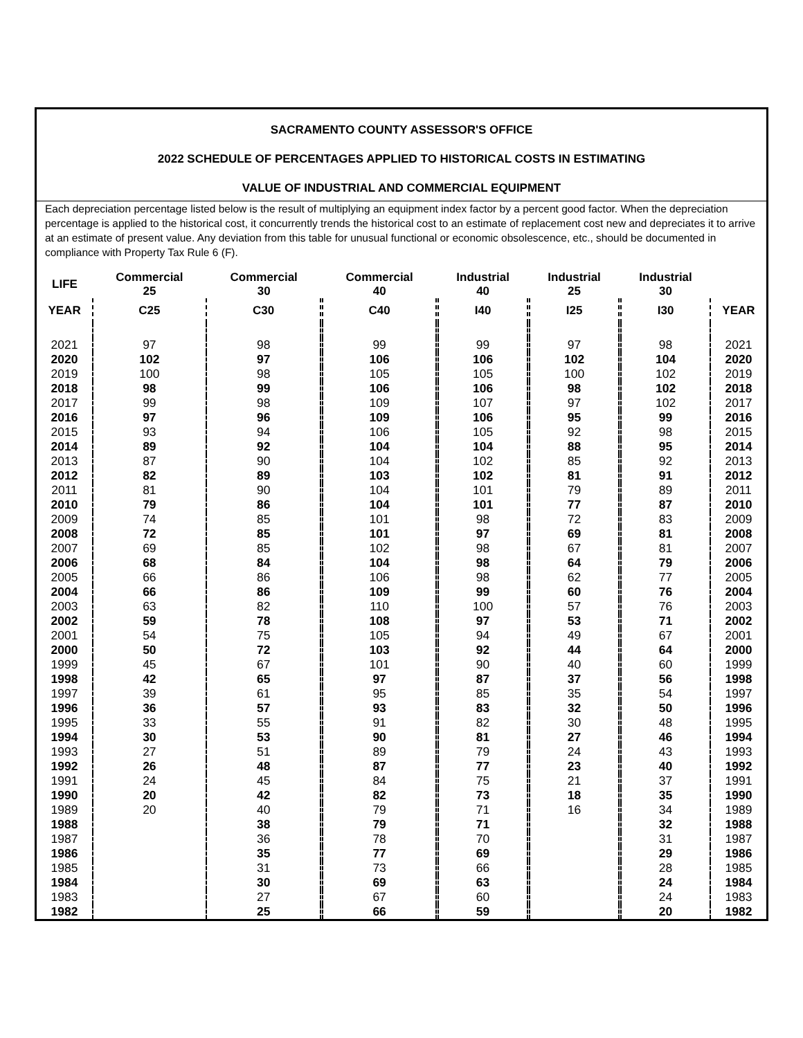SACRAMENTO COUNTY ASSESSOR'S OFFICE
2022 SCHEDULE OF PERCENTAGES APPLIED TO HISTORICAL COSTS IN ESTIMATING
VALUE OF INDUSTRIAL AND COMMERCIAL EQUIPMENT
Each depreciation percentage listed below is the result of multiplying an equipment index factor by a percent good factor. When the depreciation percentage is applied to the historical cost, it concurrently trends the historical cost to an estimate of replacement cost new and depreciates it to arrive at an estimate of present value. Any deviation from this table for unusual functional or economic obsolescence, etc., should be documented in compliance with Property Tax Rule 6 (F).
| LIFE | Commercial 25 | | Commercial 30 | | Commercial 40 | | Industrial 40 | | Industrial 25 | | Industrial 30 | |
| --- | --- | --- | --- | --- | --- | --- | --- | --- | --- | --- | --- | --- |
| YEAR | C25 | | C30 | | C40 | | I40 | | I25 | | I30 | YEAR |
| 2021 | 97 | | 98 | | 99 | | 99 | | 97 | | 98 | 2021 |
| 2020 | 102 | | 97 | | 106 | | 106 | | 102 | | 104 | 2020 |
| 2019 | 100 | | 98 | | 105 | | 105 | | 100 | | 102 | 2019 |
| 2018 | 98 | | 99 | | 106 | | 106 | | 98 | | 102 | 2018 |
| 2017 | 99 | | 98 | | 109 | | 107 | | 97 | | 102 | 2017 |
| 2016 | 97 | | 96 | | 109 | | 106 | | 95 | | 99 | 2016 |
| 2015 | 93 | | 94 | | 106 | | 105 | | 92 | | 98 | 2015 |
| 2014 | 89 | | 92 | | 104 | | 104 | | 88 | | 95 | 2014 |
| 2013 | 87 | | 90 | | 104 | | 102 | | 85 | | 92 | 2013 |
| 2012 | 82 | | 89 | | 103 | | 102 | | 81 | | 91 | 2012 |
| 2011 | 81 | | 90 | | 104 | | 101 | | 79 | | 89 | 2011 |
| 2010 | 79 | | 86 | | 104 | | 101 | | 77 | | 87 | 2010 |
| 2009 | 74 | | 85 | | 101 | | 98 | | 72 | | 83 | 2009 |
| 2008 | 72 | | 85 | | 101 | | 97 | | 69 | | 81 | 2008 |
| 2007 | 69 | | 85 | | 102 | | 98 | | 67 | | 81 | 2007 |
| 2006 | 68 | | 84 | | 104 | | 98 | | 64 | | 79 | 2006 |
| 2005 | 66 | | 86 | | 106 | | 98 | | 62 | | 77 | 2005 |
| 2004 | 66 | | 86 | | 109 | | 99 | | 60 | | 76 | 2004 |
| 2003 | 63 | | 82 | | 110 | | 100 | | 57 | | 76 | 2003 |
| 2002 | 59 | | 78 | | 108 | | 97 | | 53 | | 71 | 2002 |
| 2001 | 54 | | 75 | | 105 | | 94 | | 49 | | 67 | 2001 |
| 2000 | 50 | | 72 | | 103 | | 92 | | 44 | | 64 | 2000 |
| 1999 | 45 | | 67 | | 101 | | 90 | | 40 | | 60 | 1999 |
| 1998 | 42 | | 65 | | 97 | | 87 | | 37 | | 56 | 1998 |
| 1997 | 39 | | 61 | | 95 | | 85 | | 35 | | 54 | 1997 |
| 1996 | 36 | | 57 | | 93 | | 83 | | 32 | | 50 | 1996 |
| 1995 | 33 | | 55 | | 91 | | 82 | | 30 | | 48 | 1995 |
| 1994 | 30 | | 53 | | 90 | | 81 | | 27 | | 46 | 1994 |
| 1993 | 27 | | 51 | | 89 | | 79 | | 24 | | 43 | 1993 |
| 1992 | 26 | | 48 | | 87 | | 77 | | 23 | | 40 | 1992 |
| 1991 | 24 | | 45 | | 84 | | 75 | | 21 | | 37 | 1991 |
| 1990 | 20 | | 42 | | 82 | | 73 | | 18 | | 35 | 1990 |
| 1989 | 20 | | 40 | | 79 | | 71 | | 16 | | 34 | 1989 |
| 1988 | | | 38 | | 79 | | 71 | | | | 32 | 1988 |
| 1987 | | | 36 | | 78 | | 70 | | | | 31 | 1987 |
| 1986 | | | 35 | | 77 | | 69 | | | | 29 | 1986 |
| 1985 | | | 31 | | 73 | | 66 | | | | 28 | 1985 |
| 1984 | | | 30 | | 69 | | 63 | | | | 24 | 1984 |
| 1983 | | | 27 | | 67 | | 60 | | | | 24 | 1983 |
| 1982 | | | 25 | | 66 | | 59 | | | | 20 | 1982 |